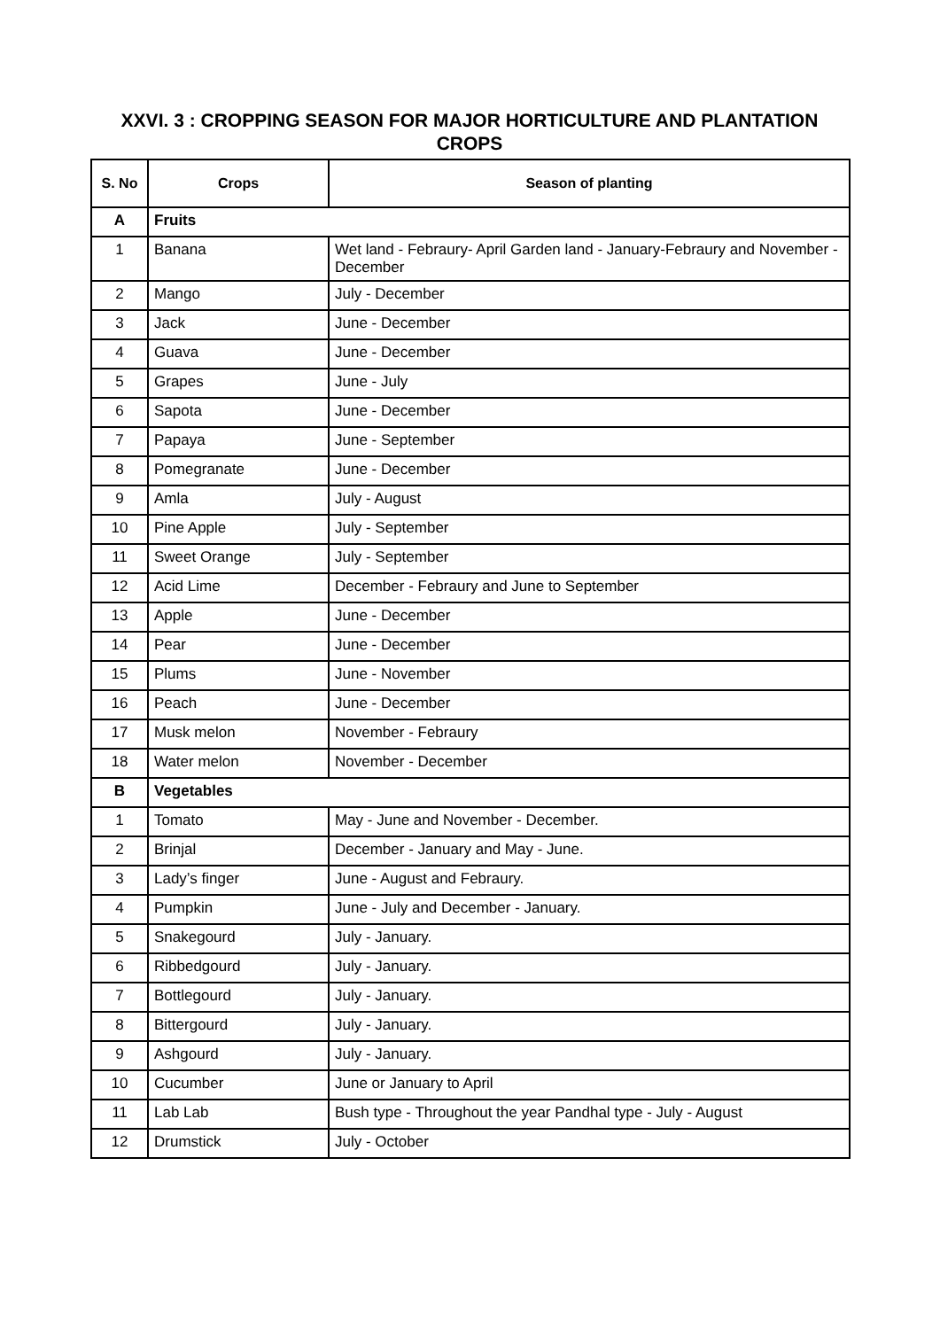XXVI. 3 : CROPPING SEASON FOR MAJOR HORTICULTURE AND PLANTATION CROPS
| S. No | Crops | Season of planting |
| --- | --- | --- |
| A | Fruits | |
| 1 | Banana | Wet land - Febraury- April Garden land - January-Febraury and November - December |
| 2 | Mango | July - December |
| 3 | Jack | June - December |
| 4 | Guava | June - December |
| 5 | Grapes | June - July |
| 6 | Sapota | June - December |
| 7 | Papaya | June - September |
| 8 | Pomegranate | June - December |
| 9 | Amla | July - August |
| 10 | Pine Apple | July - September |
| 11 | Sweet Orange | July - September |
| 12 | Acid Lime | December - Febraury and June to September |
| 13 | Apple | June - December |
| 14 | Pear | June - December |
| 15 | Plums | June - November |
| 16 | Peach | June - December |
| 17 | Musk melon | November - Febraury |
| 18 | Water melon | November - December |
| B | Vegetables | |
| 1 | Tomato | May - June and November - December. |
| 2 | Brinjal | December - January and May - June. |
| 3 | Lady’s finger | June - August and Febraury. |
| 4 | Pumpkin | June - July and December - January. |
| 5 | Snakegourd | July - January. |
| 6 | Ribbedgourd | July - January. |
| 7 | Bottlegourd | July - January. |
| 8 | Bittergourd | July - January. |
| 9 | Ashgourd | July - January. |
| 10 | Cucumber | June or January to April |
| 11 | Lab Lab | Bush type - Throughout the year Pandhal type - July - August |
| 12 | Drumstick | July - October |